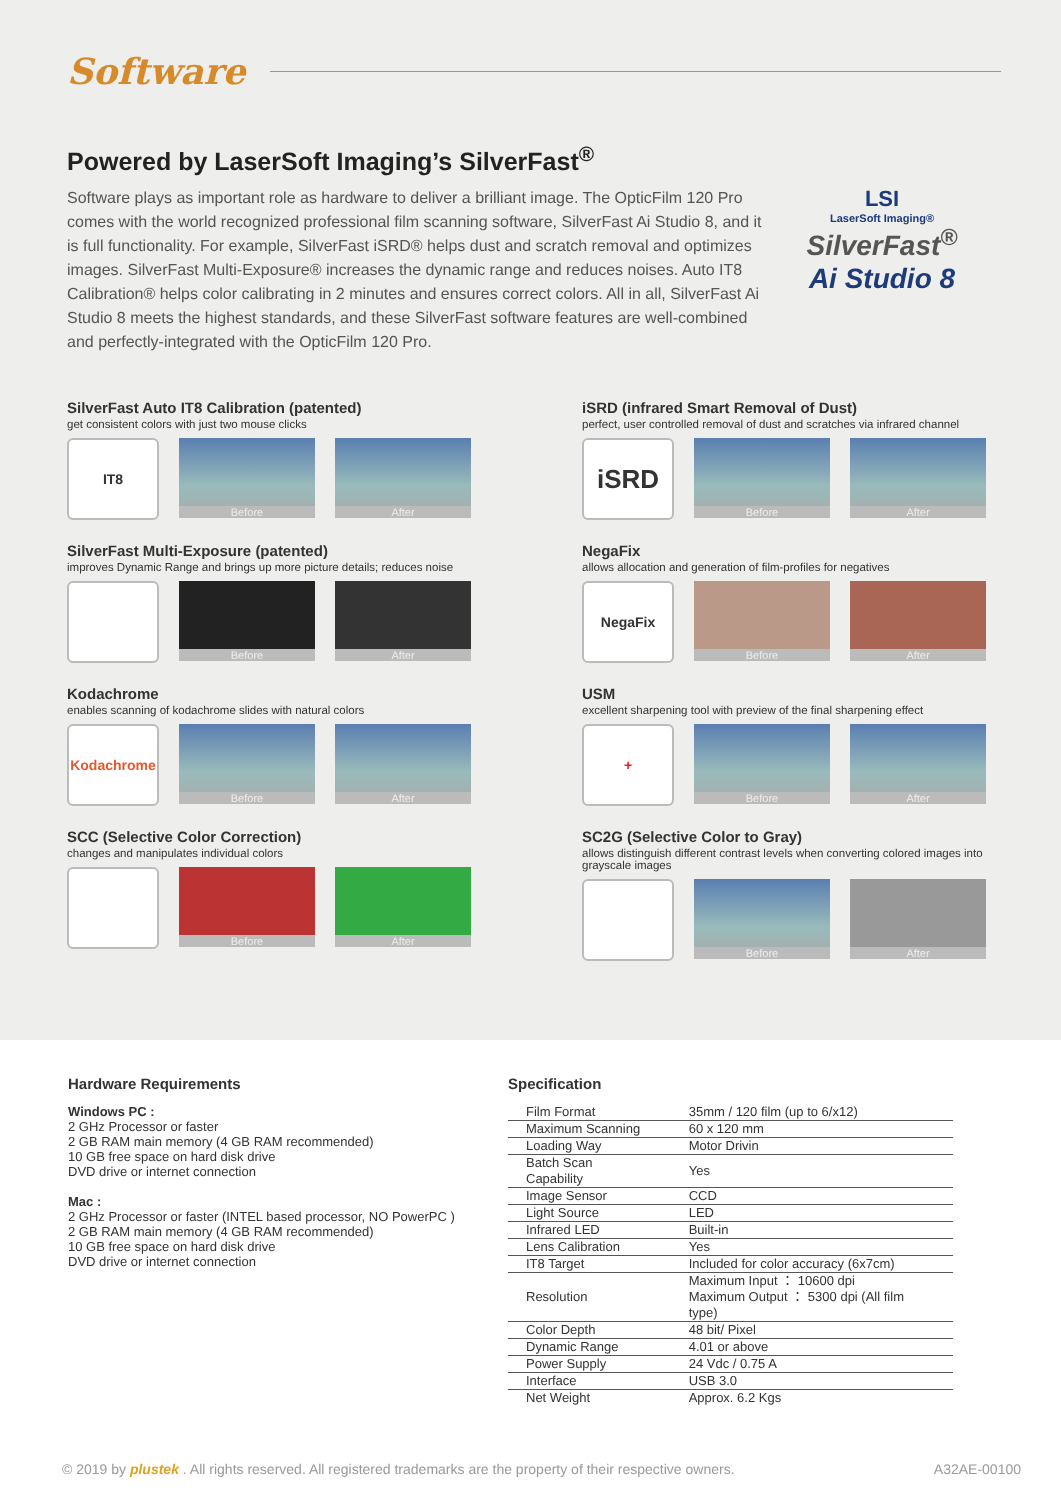Software
Powered by LaserSoft Imaging’s SilverFast<sup>®</sup>
Software plays as important role as hardware to deliver a brilliant image. The OpticFilm 120 Pro comes with the world recognized professional film scanning software, SilverFast Ai Studio 8, and it is full functionality. For example, SilverFast iSRD® helps dust and scratch removal and optimizes images. SilverFast Multi-Exposure® increases the dynamic range and reduces noises. Auto IT8 Calibration® helps color calibrating in 2 minutes and ensures correct colors. All in all, SilverFast Ai Studio 8 meets the highest standards, and these SilverFast software features are well-combined and perfectly-integrated with the OpticFilm 120 Pro.
LSI
LaserSoft Imaging®
SilverFast<sup>®</sup>
Ai Studio 8
SilverFast Auto IT8 Calibration (patented)
get consistent colors with just two mouse clicks
IT8
Before After
iSRD (infrared Smart Removal of Dust)
perfect, user controlled removal of dust and scratches via infrared channel
iSRD
Before After
SilverFast Multi-Exposure (patented)
improves Dynamic Range and brings up more picture details; reduces noise
Before After
NegaFix
allows allocation and generation of film-profiles for negatives
NegaFix
Before After
Kodachrome
enables scanning of kodachrome slides with natural colors
Kodachrome
Before After
USM
excellent sharpening tool with preview of the final sharpening effect
+
Before After
SCC (Selective Color Correction)
changes and manipulates individual colors
Before After
SC2G (Selective Color to Gray)
allows distinguish different contrast levels when converting colored images into grayscale images
Before After
Hardware Requirements
Windows PC :
2 GHz Processor or faster
2 GB RAM main memory (4 GB RAM recommended)
10 GB free space on hard disk drive
DVD drive or internet connection
Mac :
2 GHz Processor or faster (INTEL based processor, NO PowerPC )
2 GB RAM main memory (4 GB RAM recommended)
10 GB free space on hard disk drive
DVD drive or internet connection
Specification
| Film Format | 35mm / 120 film (up to 6/x12) |
| Maximum Scanning | 60 x 120 mm |
| Loading Way | Motor Drivin |
| Batch Scan Capability | Yes |
| Image Sensor | CCD |
| Light Source | LED |
| Infrared LED | Built-in |
| Lens Calibration | Yes |
| IT8 Target | Included for color accuracy (6x7cm) |
| Resolution | Maximum Input ： 10600 dpi Maximum Output ： 5300 dpi (All film type) |
| Color Depth | 48 bit/ Pixel |
| Dynamic Range | 4.01 or above |
| Power Supply | 24 Vdc / 0.75 A |
| Interface | USB 3.0 |
| Net Weight | Approx. 6.2 Kgs |
© 2019 by plustek . All rights reserved. All registered trademarks are the property of their respective owners. A32AE-00100